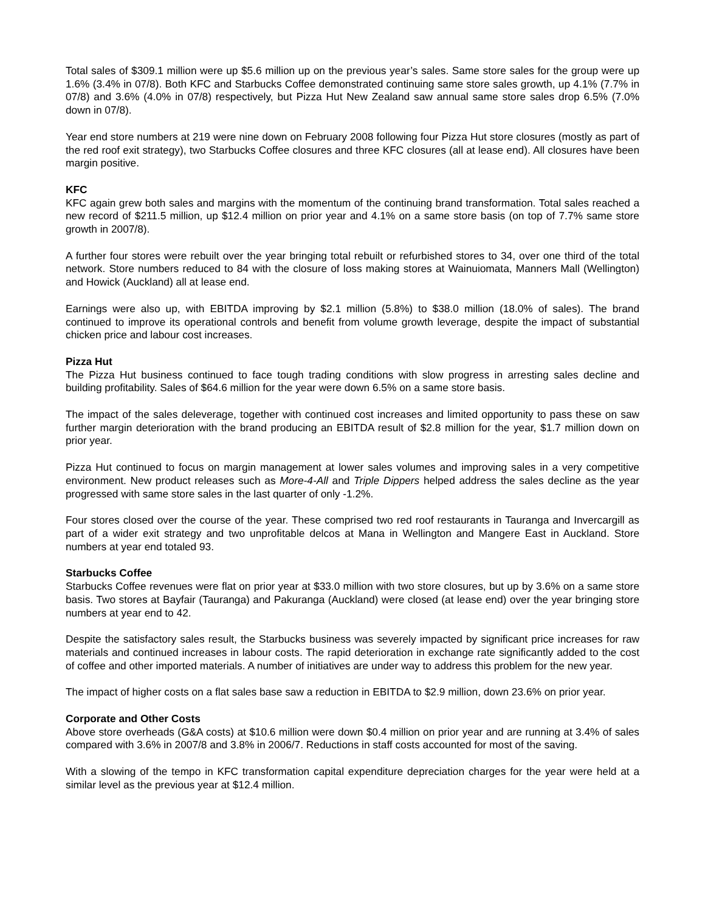Total sales of $309.1 million were up $5.6 million up on the previous year’s sales. Same store sales for the group were up 1.6% (3.4% in 07/8). Both KFC and Starbucks Coffee demonstrated continuing same store sales growth, up 4.1% (7.7% in 07/8) and 3.6% (4.0% in 07/8) respectively, but Pizza Hut New Zealand saw annual same store sales drop 6.5% (7.0% down in 07/8).
Year end store numbers at 219 were nine down on February 2008 following four Pizza Hut store closures (mostly as part of the red roof exit strategy), two Starbucks Coffee closures and three KFC closures (all at lease end). All closures have been margin positive.
KFC
KFC again grew both sales and margins with the momentum of the continuing brand transformation. Total sales reached a new record of $211.5 million, up $12.4 million on prior year and 4.1% on a same store basis (on top of 7.7% same store growth in 2007/8).
A further four stores were rebuilt over the year bringing total rebuilt or refurbished stores to 34, over one third of the total network. Store numbers reduced to 84 with the closure of loss making stores at Wainuiomata, Manners Mall (Wellington) and Howick (Auckland) all at lease end.
Earnings were also up, with EBITDA improving by $2.1 million (5.8%) to $38.0 million (18.0% of sales). The brand continued to improve its operational controls and benefit from volume growth leverage, despite the impact of substantial chicken price and labour cost increases.
Pizza Hut
The Pizza Hut business continued to face tough trading conditions with slow progress in arresting sales decline and building profitability. Sales of $64.6 million for the year were down 6.5% on a same store basis.
The impact of the sales deleverage, together with continued cost increases and limited opportunity to pass these on saw further margin deterioration with the brand producing an EBITDA result of $2.8 million for the year, $1.7 million down on prior year.
Pizza Hut continued to focus on margin management at lower sales volumes and improving sales in a very competitive environment. New product releases such as More-4-All and Triple Dippers helped address the sales decline as the year progressed with same store sales in the last quarter of only -1.2%.
Four stores closed over the course of the year. These comprised two red roof restaurants in Tauranga and Invercargill as part of a wider exit strategy and two unprofitable delcos at Mana in Wellington and Mangere East in Auckland. Store numbers at year end totaled 93.
Starbucks Coffee
Starbucks Coffee revenues were flat on prior year at $33.0 million with two store closures, but up by 3.6% on a same store basis. Two stores at Bayfair (Tauranga) and Pakuranga (Auckland) were closed (at lease end) over the year bringing store numbers at year end to 42.
Despite the satisfactory sales result, the Starbucks business was severely impacted by significant price increases for raw materials and continued increases in labour costs. The rapid deterioration in exchange rate significantly added to the cost of coffee and other imported materials. A number of initiatives are under way to address this problem for the new year.
The impact of higher costs on a flat sales base saw a reduction in EBITDA to $2.9 million, down 23.6% on prior year.
Corporate and Other Costs
Above store overheads (G&A costs) at $10.6 million were down $0.4 million on prior year and are running at 3.4% of sales compared with 3.6% in 2007/8 and 3.8% in 2006/7. Reductions in staff costs accounted for most of the saving.
With a slowing of the tempo in KFC transformation capital expenditure depreciation charges for the year were held at a similar level as the previous year at $12.4 million.